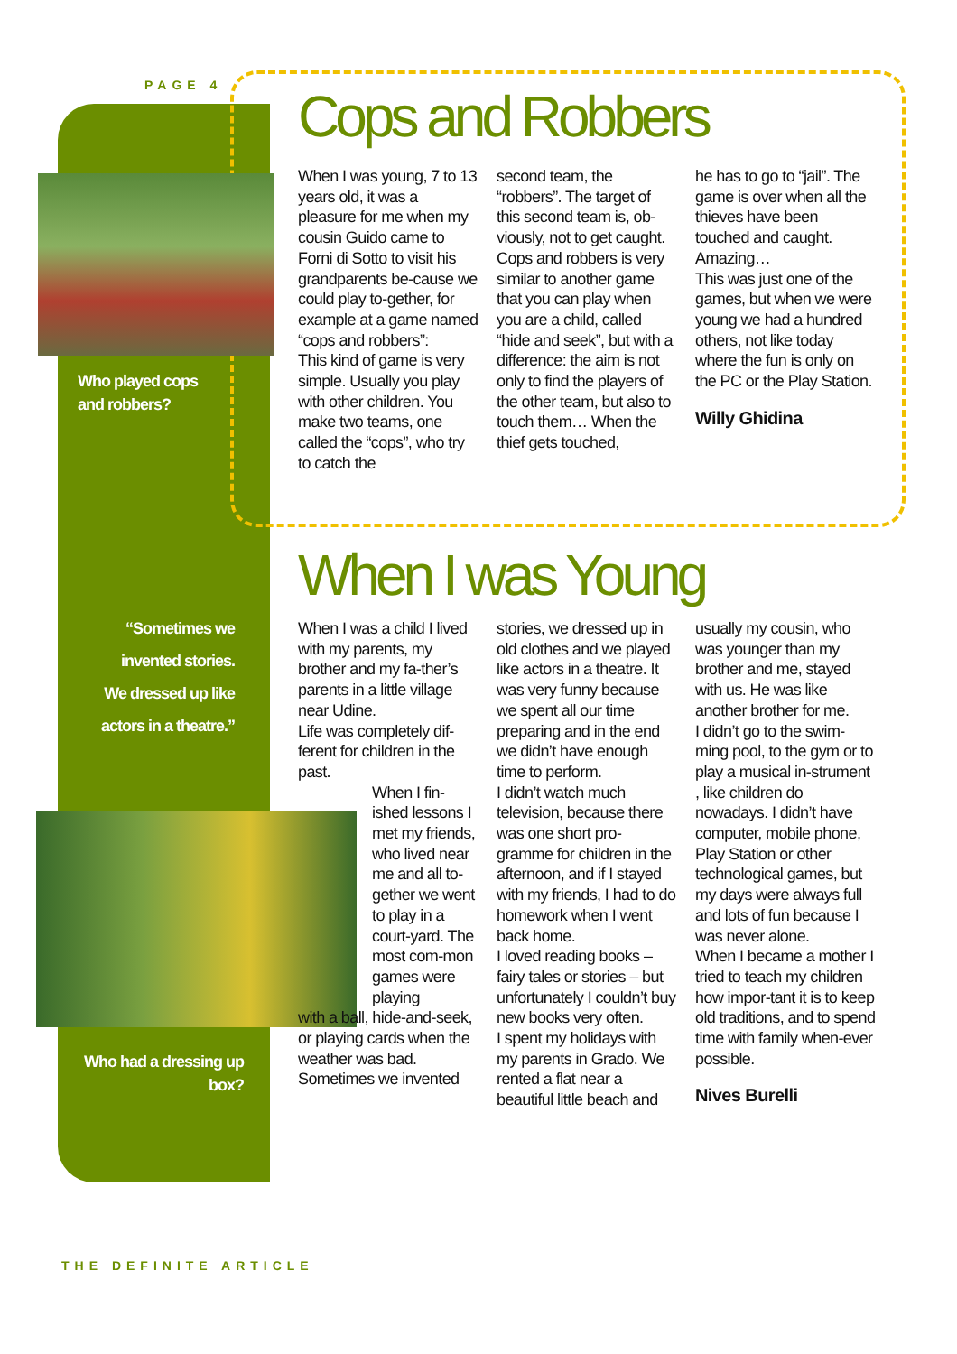PAGE 4
Who played cops
and robbers?
“Sometimes we invented stories. We dressed up like actors in a theatre.”
Who had a dressing up box?
Cops and Robbers
When I was young, 7 to 13 years old, it was a pleasure for me when my cousin Guido came to Forni di Sotto to visit his grandparents be-cause we could play to-gether, for example at a game named “cops and robbers”:
This kind of game is very simple. Usually you play with other children. You make two teams, one called the “cops”, who try to catch the
second team, the “robbers”. The target of this second team is, ob-viously, not to get caught.
Cops and robbers is very similar to another game that you can play when you are a child, called “hide and seek”, but with a difference: the aim is not only to find the players of the other team, but also to touch them… When the thief gets touched,
he has to go to “jail”. The game is over when all the thieves have been touched and caught. Amazing…
This was just one of the games, but when we were young we had a hundred others, not like today where the fun is only on the PC or the Play Station.
Willy Ghidina
When I was Young
When I was a child I lived with my parents, my brother and my fa-ther’s parents in a little village near Udine.
Life was completely dif-ferent for children in the past.
When I fin-ished lessons I met my friends, who lived near me and all to-gether we went to play in a court-yard. The most com-mon games were playing
with a ball, hide-and-seek, or playing cards when the weather was bad.
Sometimes we invented
stories, we dressed up in old clothes and we played like actors in a theatre. It was very funny because we spent all our time preparing and in the end we didn’t have enough time to perform.
I didn’t watch much television, because there was one short pro-gramme for children in the afternoon, and if I stayed with my friends, I had to do homework when I went back home.
I loved reading books – fairy tales or stories – but unfortunately I couldn’t buy new books very often.
I spent my holidays with my parents in Grado. We rented a flat near a beautiful little beach and
usually my cousin, who was younger than my brother and me, stayed with us. He was like another brother for me.
I didn’t go to the swim-ming pool, to the gym or to play a musical in-strument , like children do nowadays. I didn’t have computer, mobile phone, Play Station or other technological games, but my days were always full and lots of fun because I was never alone.
When I became a mother I tried to teach my children how impor-tant it is to keep old traditions, and to spend time with family when-ever possible.
Nives Burelli
THE DEFINITE ARTICLE